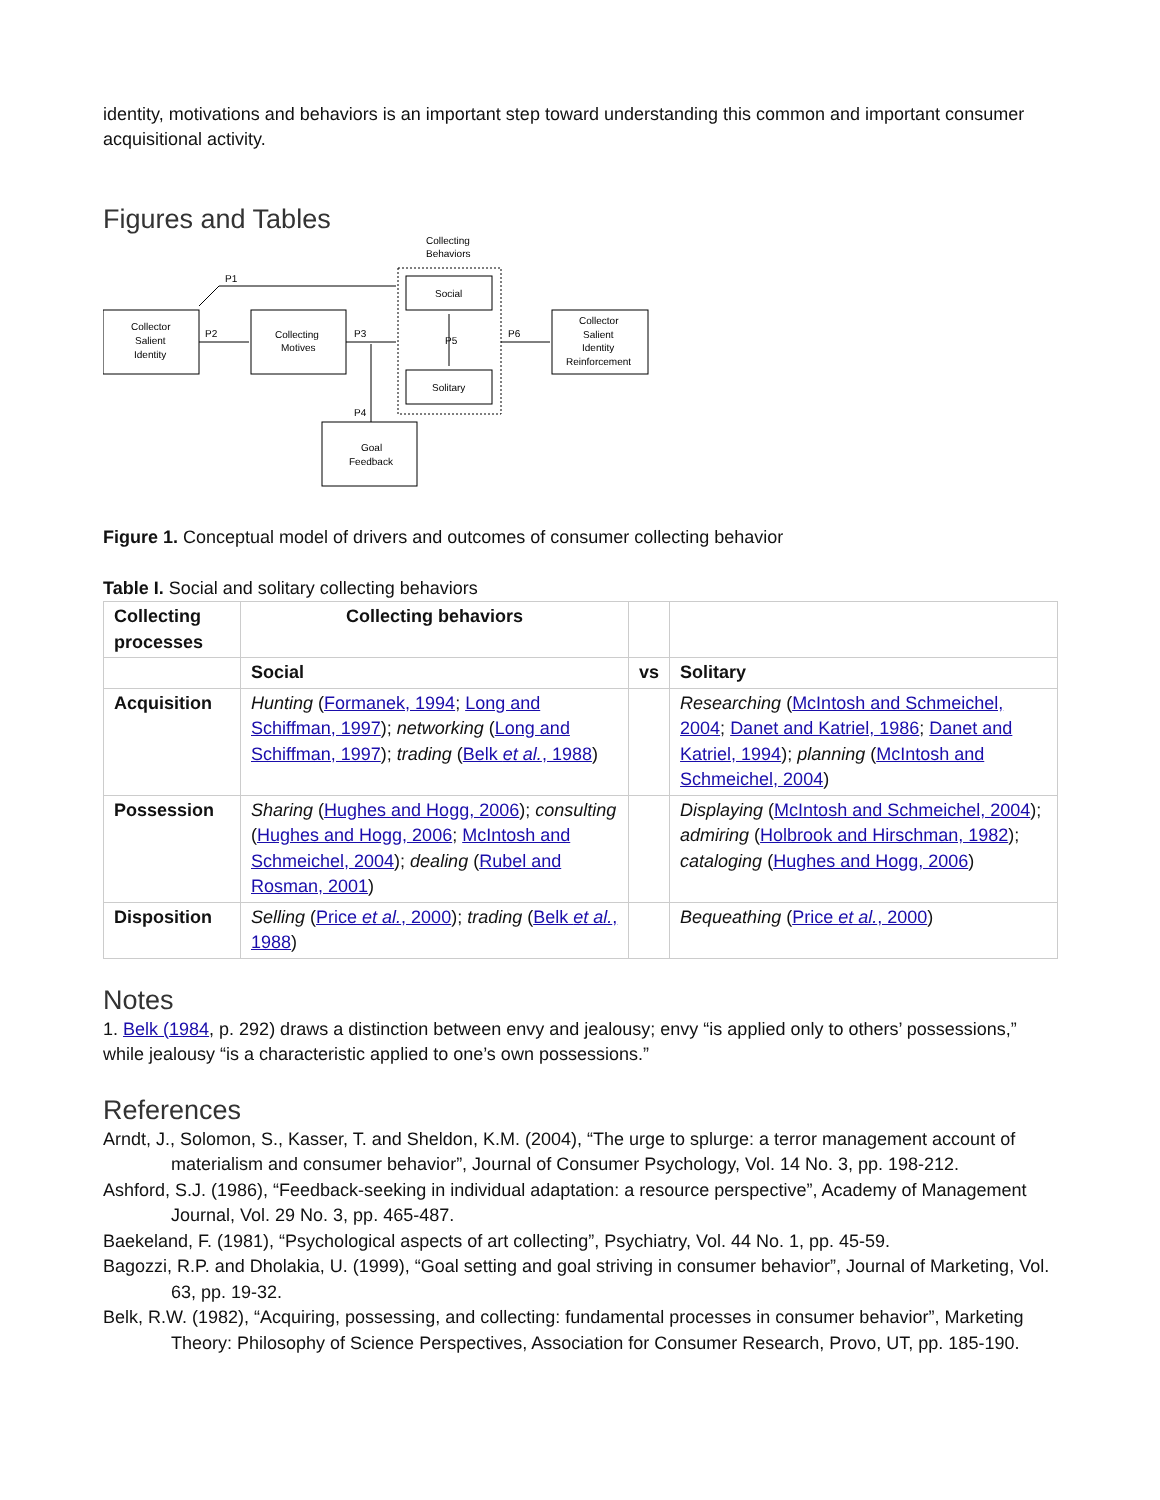identity, motivations and behaviors is an important step toward understanding this common and important consumer acquisitional activity.
Figures and Tables
Collecting
Behaviors
P1
P2
P3
P4
P5
P6
Collector
Salient
Identity
Collecting
Motives
Social
Solitary
Collector
Salient
Identity
Reinforcement
Goal
Feedback
Figure 1. Conceptual model of drivers and outcomes of consumer collecting behavior
Table I. Social and solitary collecting behaviors
| Collecting processes | Collecting behaviors | | |
| --- | --- | --- | --- |
| | Social | vs | Solitary |
| Acquisition | Hunting ( Formanek, 1994 ; Long and Schiffman, 1997 ); networking ( Long and Schiffman, 1997 ); trading ( Belk et al. , 1988 ) | | Researching ( McIntosh and Schmeichel, 2004 ; Danet and Katriel, 1986 ; Danet and Katriel, 1994 ); planning ( McIntosh and Schmeichel, 2004 ) |
| Possession | Sharing ( Hughes and Hogg, 2006 ); consulting ( Hughes and Hogg, 2006 ; McIntosh and Schmeichel, 2004 ); dealing ( Rubel and Rosman, 2001 ) | | Displaying ( McIntosh and Schmeichel, 2004 ); admiring ( Holbrook and Hirschman, 1982 ); cataloging ( Hughes and Hogg, 2006 ) |
| Disposition | Selling ( Price et al. , 2000 ); trading ( Belk et al. , 1988 ) | | Bequeathing ( Price et al. , 2000 ) |
Notes
1. Belk (1984, p. 292) draws a distinction between envy and jealousy; envy “is applied only to others’ possessions,” while jealousy “is a characteristic applied to one’s own possessions.”
References
Arndt, J., Solomon, S., Kasser, T. and Sheldon, K.M. (2004), “The urge to splurge: a terror management account of materialism and consumer behavior”, Journal of Consumer Psychology, Vol. 14 No. 3, pp. 198-212.
Ashford, S.J. (1986), “Feedback-seeking in individual adaptation: a resource perspective”, Academy of Management Journal, Vol. 29 No. 3, pp. 465-487.
Baekeland, F. (1981), “Psychological aspects of art collecting”, Psychiatry, Vol. 44 No. 1, pp. 45-59.
Bagozzi, R.P. and Dholakia, U. (1999), “Goal setting and goal striving in consumer behavior”, Journal of Marketing, Vol. 63, pp. 19-32.
Belk, R.W. (1982), “Acquiring, possessing, and collecting: fundamental processes in consumer behavior”, Marketing Theory: Philosophy of Science Perspectives, Association for Consumer Research, Provo, UT, pp. 185-190.